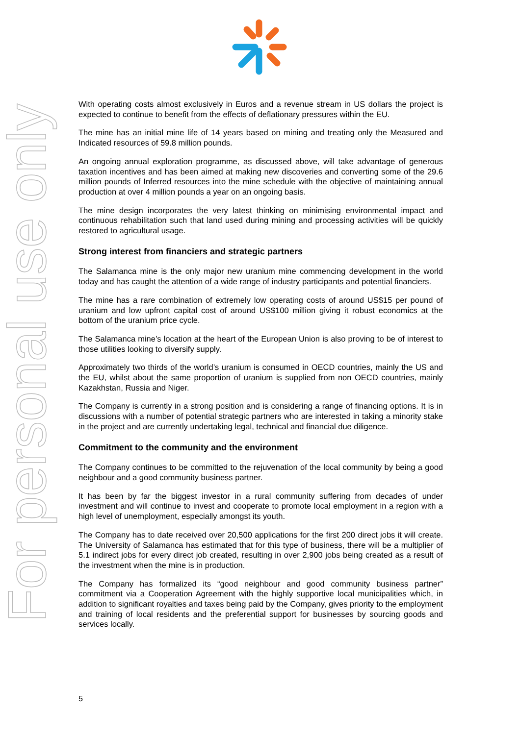For personal use only
With operating costs almost exclusively in Euros and a revenue stream in US dollars the project is expected to continue to benefit from the effects of deflationary pressures within the EU.
The mine has an initial mine life of 14 years based on mining and treating only the Measured and Indicated resources of 59.8 million pounds.
An ongoing annual exploration programme, as discussed above, will take advantage of generous taxation incentives and has been aimed at making new discoveries and converting some of the 29.6 million pounds of Inferred resources into the mine schedule with the objective of maintaining annual production at over 4 million pounds a year on an ongoing basis.
The mine design incorporates the very latest thinking on minimising environmental impact and continuous rehabilitation such that land used during mining and processing activities will be quickly restored to agricultural usage.
Strong interest from financiers and strategic partners
The Salamanca mine is the only major new uranium mine commencing development in the world today and has caught the attention of a wide range of industry participants and potential financiers.
The mine has a rare combination of extremely low operating costs of around US$15 per pound of uranium and low upfront capital cost of around US$100 million giving it robust economics at the bottom of the uranium price cycle.
The Salamanca mine’s location at the heart of the European Union is also proving to be of interest to those utilities looking to diversify supply.
Approximately two thirds of the world’s uranium is consumed in OECD countries, mainly the US and the EU, whilst about the same proportion of uranium is supplied from non OECD countries, mainly Kazakhstan, Russia and Niger.
The Company is currently in a strong position and is considering a range of financing options. It is in discussions with a number of potential strategic partners who are interested in taking a minority stake in the project and are currently undertaking legal, technical and financial due diligence.
Commitment to the community and the environment
The Company continues to be committed to the rejuvenation of the local community by being a good neighbour and a good community business partner.
It has been by far the biggest investor in a rural community suffering from decades of under investment and will continue to invest and cooperate to promote local employment in a region with a high level of unemployment, especially amongst its youth.
The Company has to date received over 20,500 applications for the first 200 direct jobs it will create. The University of Salamanca has estimated that for this type of business, there will be a multiplier of 5.1 indirect jobs for every direct job created, resulting in over 2,900 jobs being created as a result of the investment when the mine is in production.
The Company has formalized its “good neighbour and good community business partner” commitment via a Cooperation Agreement with the highly supportive local municipalities which, in addition to significant royalties and taxes being paid by the Company, gives priority to the employment and training of local residents and the preferential support for businesses by sourcing goods and services locally.
5